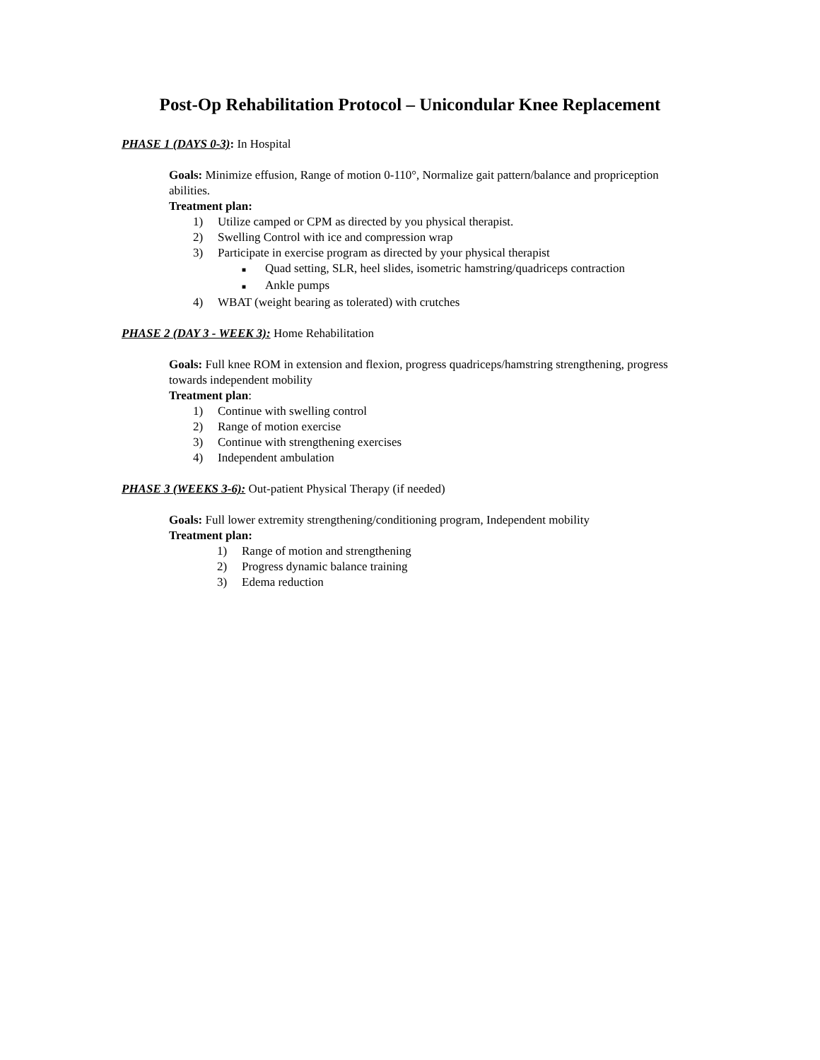Post-Op Rehabilitation Protocol – Unicondular Knee Replacement
PHASE 1 (DAYS 0-3): In Hospital
Goals: Minimize effusion, Range of motion 0-110°, Normalize gait pattern/balance and propriception abilities.
Treatment plan:
1) Utilize camped or CPM as directed by you physical therapist.
2) Swelling Control with ice and compression wrap
3) Participate in exercise program as directed by your physical therapist
■ Quad setting, SLR, heel slides, isometric hamstring/quadriceps contraction
■ Ankle pumps
4) WBAT (weight bearing as tolerated) with crutches
PHASE 2 (DAY 3 - WEEK 3): Home Rehabilitation
Goals: Full knee ROM in extension and flexion, progress quadriceps/hamstring strengthening, progress towards independent mobility
Treatment plan:
1) Continue with swelling control
2) Range of motion exercise
3) Continue with strengthening exercises
4) Independent ambulation
PHASE 3 (WEEKS 3-6): Out-patient Physical Therapy (if needed)
Goals: Full lower extremity strengthening/conditioning program, Independent mobility
Treatment plan:
1) Range of motion and strengthening
2) Progress dynamic balance training
3) Edema reduction